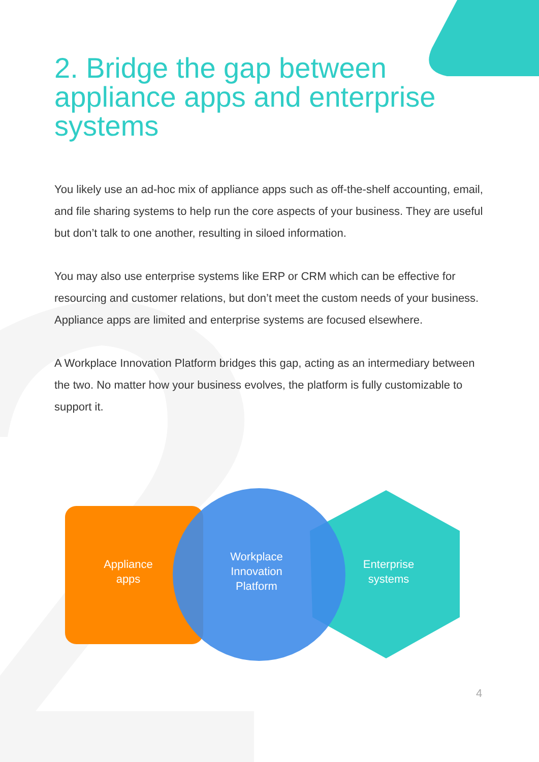2. Bridge the gap between appliance apps and enterprise systems
You likely use an ad-hoc mix of appliance apps such as off-the-shelf accounting, email, and file sharing systems to help run the core aspects of your business. They are useful but don’t talk to one another, resulting in siloed information.
You may also use enterprise systems like ERP or CRM which can be effective for resourcing and customer relations, but don’t meet the custom needs of your business. Appliance apps are limited and enterprise systems are focused elsewhere.
A Workplace Innovation Platform bridges this gap, acting as an intermediary between the two. No matter how your business evolves, the platform is fully customizable to support it.
Appliance apps
Workplace Innovation Platform
Enterprise systems
4